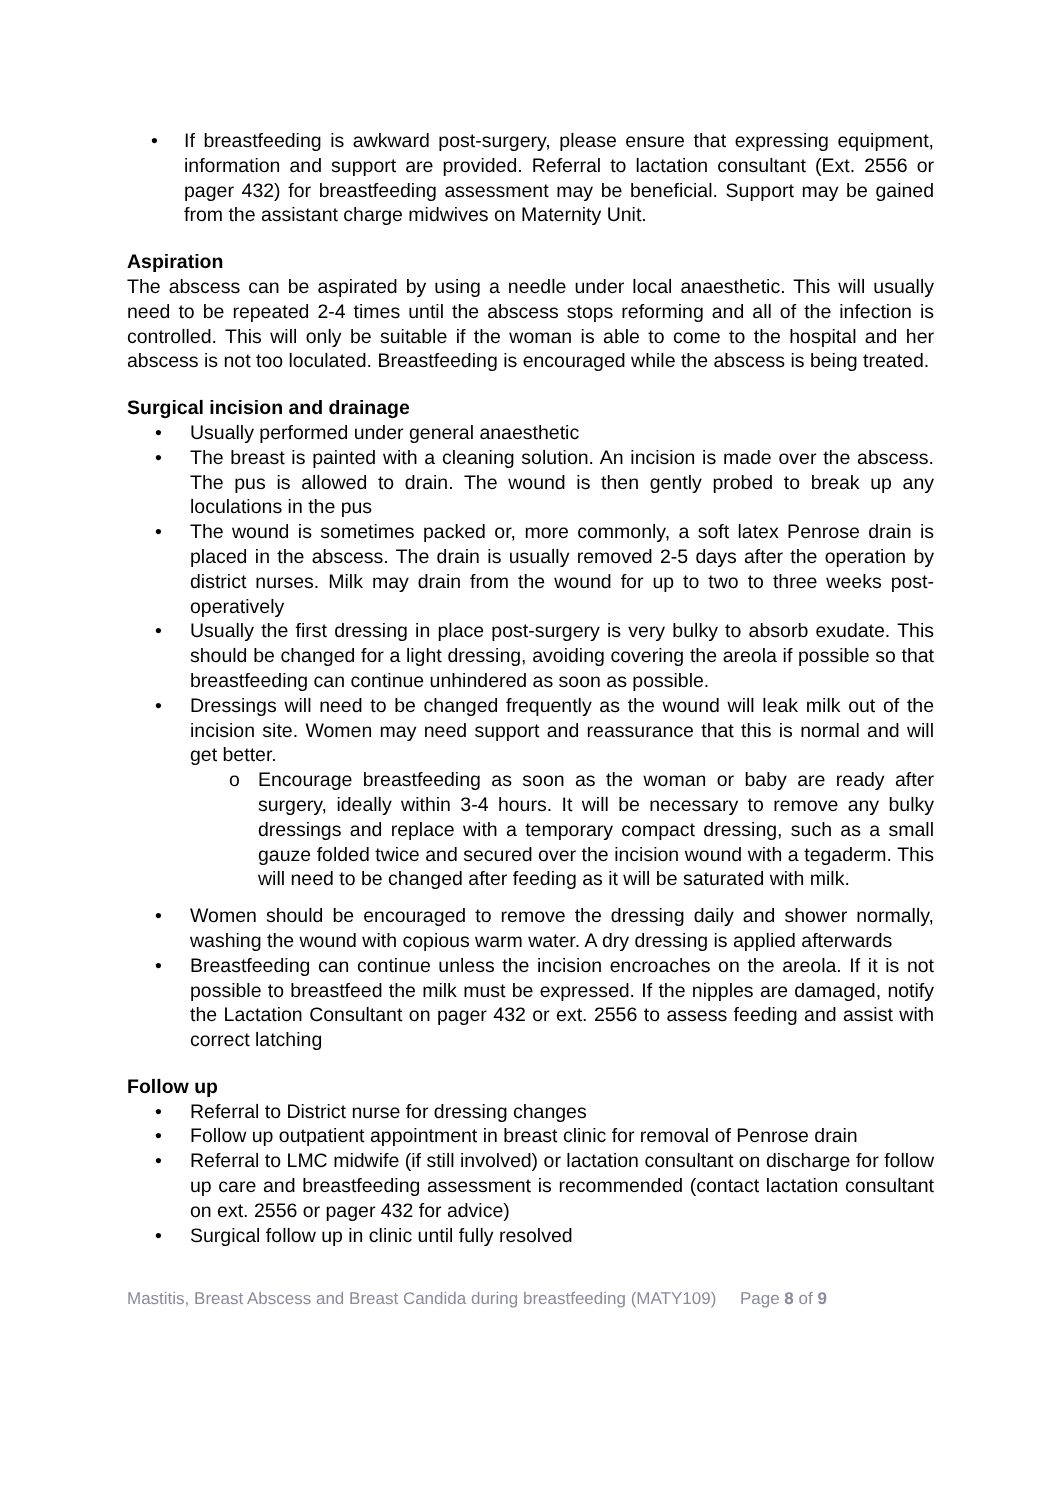• If breastfeeding is awkward post-surgery, please ensure that expressing equipment, information and support are provided. Referral to lactation consultant (Ext. 2556 or pager 432) for breastfeeding assessment may be beneficial. Support may be gained from the assistant charge midwives on Maternity Unit.
Aspiration
The abscess can be aspirated by using a needle under local anaesthetic. This will usually need to be repeated 2-4 times until the abscess stops reforming and all of the infection is controlled. This will only be suitable if the woman is able to come to the hospital and her abscess is not too loculated. Breastfeeding is encouraged while the abscess is being treated.
Surgical incision and drainage
• Usually performed under general anaesthetic
• The breast is painted with a cleaning solution. An incision is made over the abscess. The pus is allowed to drain. The wound is then gently probed to break up any loculations in the pus
• The wound is sometimes packed or, more commonly, a soft latex Penrose drain is placed in the abscess. The drain is usually removed 2-5 days after the operation by district nurses. Milk may drain from the wound for up to two to three weeks post-operatively
• Usually the first dressing in place post-surgery is very bulky to absorb exudate. This should be changed for a light dressing, avoiding covering the areola if possible so that breastfeeding can continue unhindered as soon as possible.
• Dressings will need to be changed frequently as the wound will leak milk out of the incision site. Women may need support and reassurance that this is normal and will get better.
o Encourage breastfeeding as soon as the woman or baby are ready after surgery, ideally within 3-4 hours. It will be necessary to remove any bulky dressings and replace with a temporary compact dressing, such as a small gauze folded twice and secured over the incision wound with a tegaderm. This will need to be changed after feeding as it will be saturated with milk.
• Women should be encouraged to remove the dressing daily and shower normally, washing the wound with copious warm water. A dry dressing is applied afterwards
• Breastfeeding can continue unless the incision encroaches on the areola. If it is not possible to breastfeed the milk must be expressed. If the nipples are damaged, notify the Lactation Consultant on pager 432 or ext. 2556 to assess feeding and assist with correct latching
Follow up
• Referral to District nurse for dressing changes
• Follow up outpatient appointment in breast clinic for removal of Penrose drain
• Referral to LMC midwife (if still involved) or lactation consultant on discharge for follow up care and breastfeeding assessment is recommended (contact lactation consultant on ext. 2556 or pager 432 for advice)
• Surgical follow up in clinic until fully resolved
Mastitis, Breast Abscess and Breast Candida during breastfeeding (MATY109) Page 8 of 9